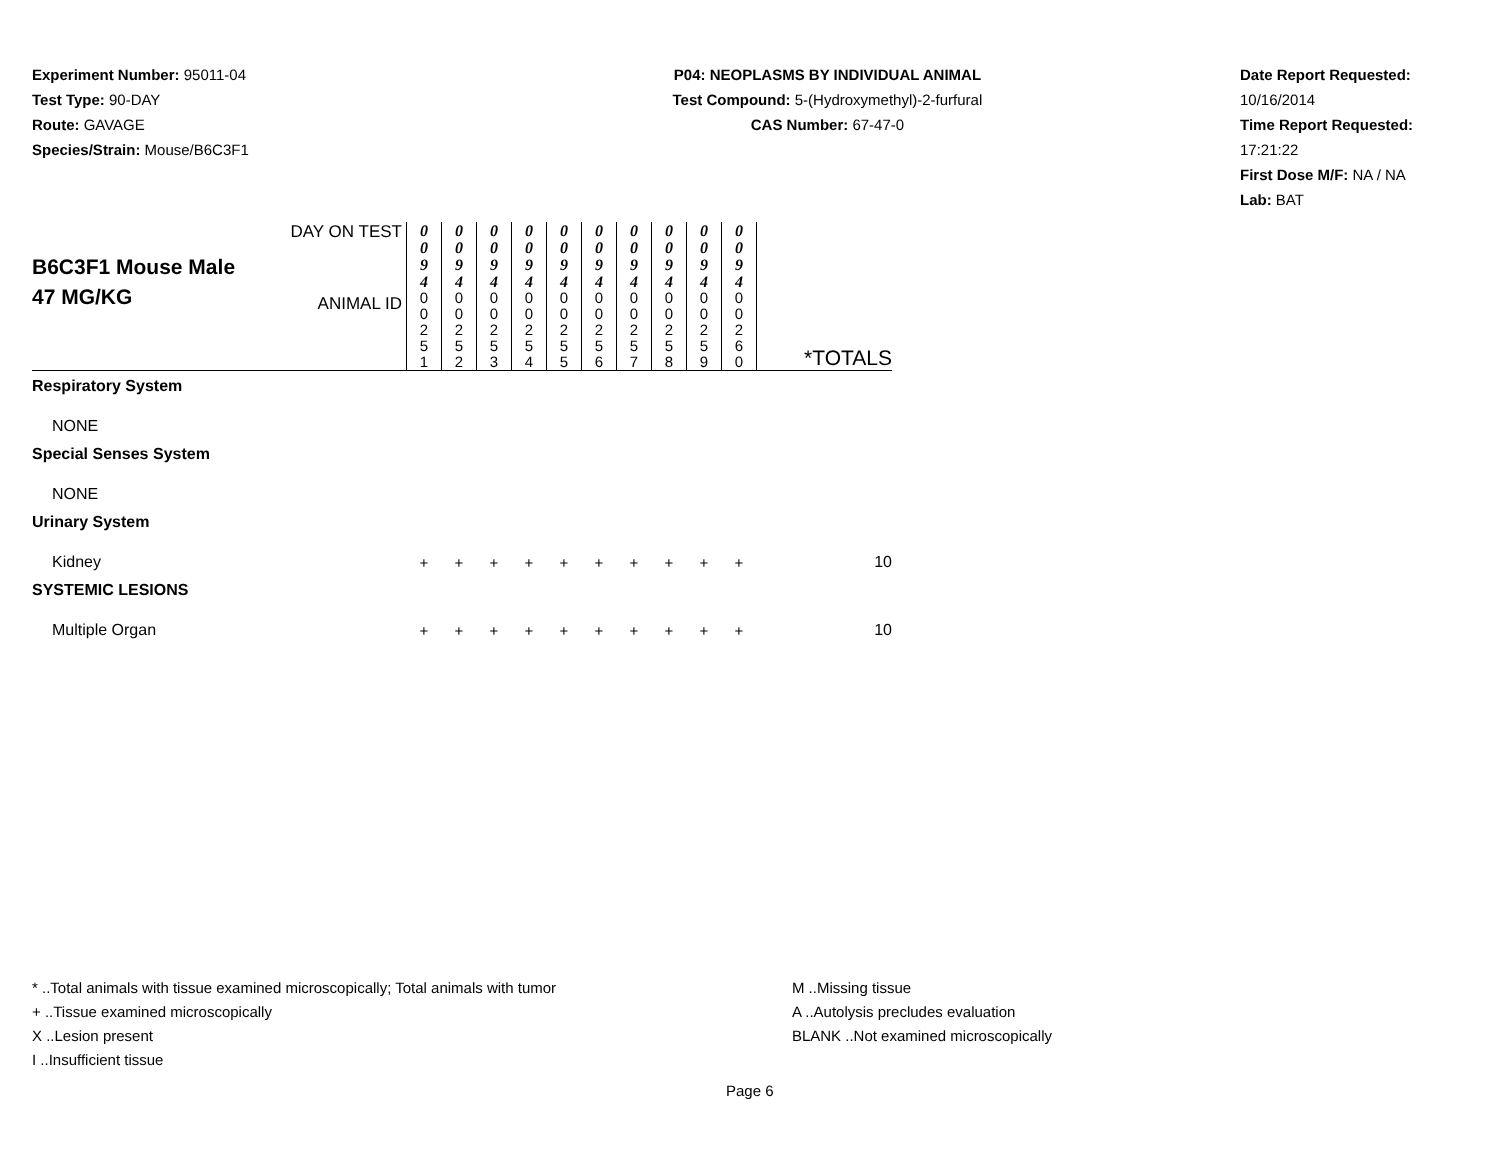Experiment Number: 95011-04
Test Type: 90-DAY
Route: GAVAGE
Species/Strain: Mouse/B6C3F1
P04: NEOPLASMS BY INDIVIDUAL ANIMAL
Test Compound: 5-(Hydroxymethyl)-2-furfural
CAS Number: 67-47-0
Date Report Requested: 10/16/2014
Time Report Requested: 17:21:22
First Dose M/F: NA / NA
Lab: BAT
| B6C3F1 Mouse Male 47 MG/KG | DAY ON TEST | 0 0 9 4 | 0 0 9 4 | 0 0 9 4 | 0 0 9 4 | 0 0 9 4 | 0 0 9 4 | 0 0 9 4 | 0 0 9 4 | 0 0 9 4 | 0 0 9 4 | *TOTALS |
| | ANIMAL ID | 0 0 2 5 1 | 0 0 2 5 2 | 0 0 2 5 3 | 0 0 2 5 4 | 0 0 2 5 5 | 0 0 2 5 6 | 0 0 2 5 7 | 0 0 2 5 8 | 0 0 2 5 9 | 0 0 2 6 0 | |
| Respiratory System | | | | | | | | | | | | |
| NONE | | | | | | | | | | | | |
| Special Senses System | | | | | | | | | | | | |
| NONE | | | | | | | | | | | | |
| Urinary System | | | | | | | | | | | | |
| Kidney | | + | + | + | + | + | + | + | + | + | + | 10 |
| SYSTEMIC LESIONS | | | | | | | | | | | | |
| Multiple Organ | | + | + | + | + | + | + | + | + | + | + | 10 |
* ..Total animals with tissue examined microscopically; Total animals with tumor
+ ..Tissue examined microscopically
X ..Lesion present
I ..Insufficient tissue
M ..Missing tissue
A ..Autolysis precludes evaluation
BLANK ..Not examined microscopically
Page 6